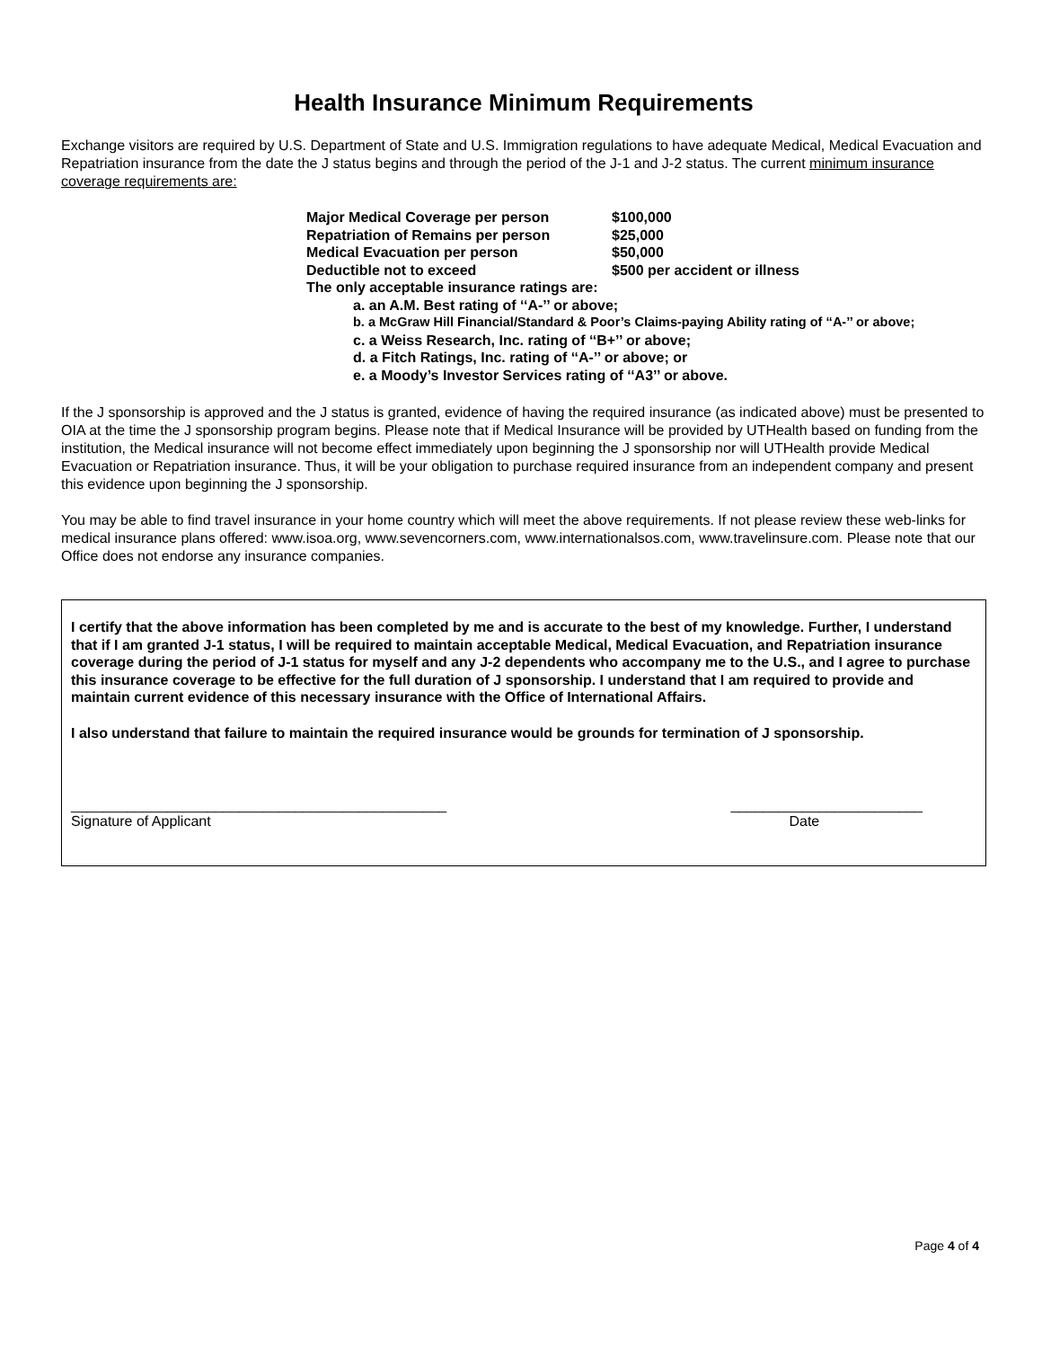Health Insurance Minimum Requirements
Exchange visitors are required by U.S. Department of State and U.S. Immigration regulations to have adequate Medical, Medical Evacuation and Repatriation insurance from the date the J status begins and through the period of the J-1 and J-2 status. The current minimum insurance coverage requirements are:
Major Medical Coverage per person $100,000
Repatriation of Remains per person $25,000
Medical Evacuation per person $50,000
Deductible not to exceed $500 per accident or illness
The only acceptable insurance ratings are:
a. an A.M. Best rating of ‘‘A-’’ or above;
b. a McGraw Hill Financial/Standard & Poor’s Claims-paying Ability rating of ‘‘A-’’ or above;
c. a Weiss Research, Inc. rating of ‘‘B+’’ or above;
d. a Fitch Ratings, Inc. rating of ‘‘A-’’ or above; or
e. a Moody’s Investor Services rating of ‘‘A3’’ or above.
If the J sponsorship is approved and the J status is granted, evidence of having the required insurance (as indicated above) must be presented to OIA at the time the J sponsorship program begins. Please note that if Medical Insurance will be provided by UTHealth based on funding from the institution, the Medical insurance will not become effect immediately upon beginning the J sponsorship nor will UTHealth provide Medical Evacuation or Repatriation insurance. Thus, it will be your obligation to purchase required insurance from an independent company and present this evidence upon beginning the J sponsorship.
You may be able to find travel insurance in your home country which will meet the above requirements. If not please review these web-links for medical insurance plans offered: www.isoa.org, www.sevencorners.com, www.internationalsos.com, www.travelinsure.com. Please note that our Office does not endorse any insurance companies.
I certify that the above information has been completed by me and is accurate to the best of my knowledge. Further, I understand that if I am granted J-1 status, I will be required to maintain acceptable Medical, Medical Evacuation, and Repatriation insurance coverage during the period of J-1 status for myself and any J-2 dependents who accompany me to the U.S., and I agree to purchase this insurance coverage to be effective for the full duration of J sponsorship. I understand that I am required to provide and maintain current evidence of this necessary insurance with the Office of International Affairs.
I also understand that failure to maintain the required insurance would be grounds for termination of J sponsorship.
_______________________________________________
Signature of Applicant
________________________
Date
Page 4 of 4